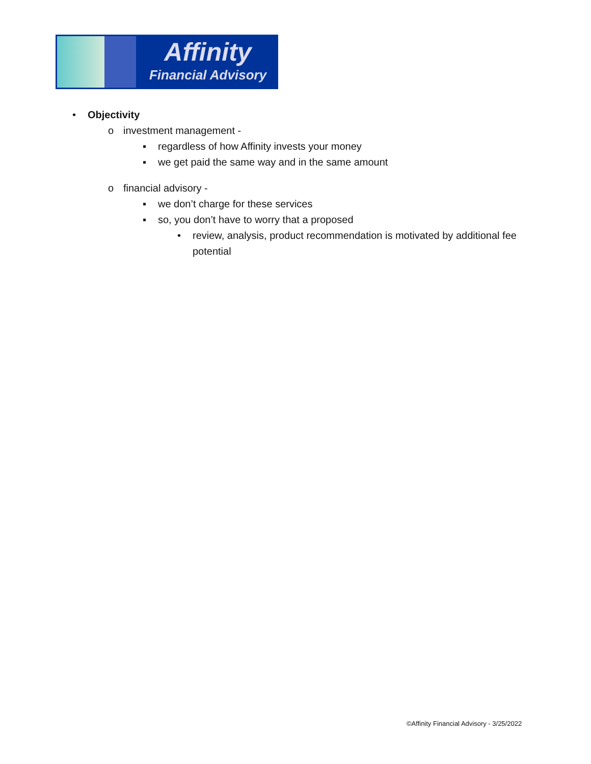Affinity
Financial Advisory
• Objectivity
o investment management -
▪ regardless of how Affinity invests your money
▪ we get paid the same way and in the same amount
o financial advisory -
▪ we don’t charge for these services
▪ so, you don’t have to worry that a proposed
• review, analysis, product recommendation is motivated by additional fee potential
©Affinity Financial Advisory - 3/25/2022